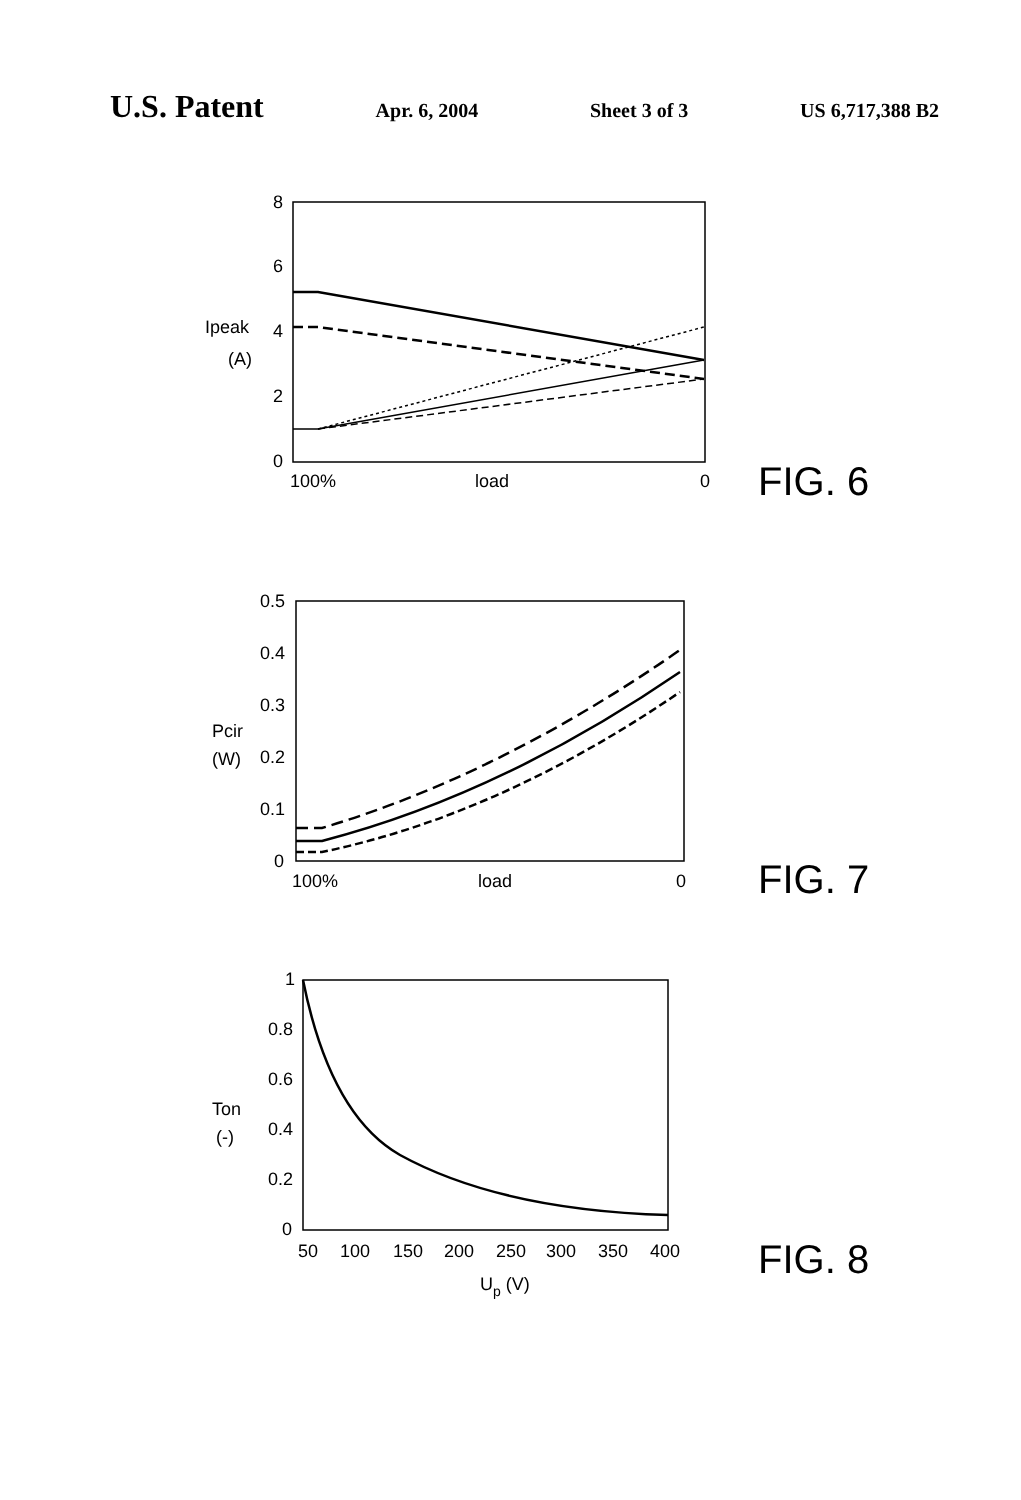U.S. Patent
Apr. 6, 2004 Sheet 3 of 3 US 6,717,388 B2
8
6
4
2
0
Ipeak
(A)
100%
load
0
0.5
0.4
0.3
0.2
0.1
0
Pcir
(W)
100%
load
0
1
0.8
0.6
0.4
0.2
0
Ton
(-)
50
100
150
200
250
300
350
400
Up (V)
FIG. 6
FIG. 7
FIG. 8